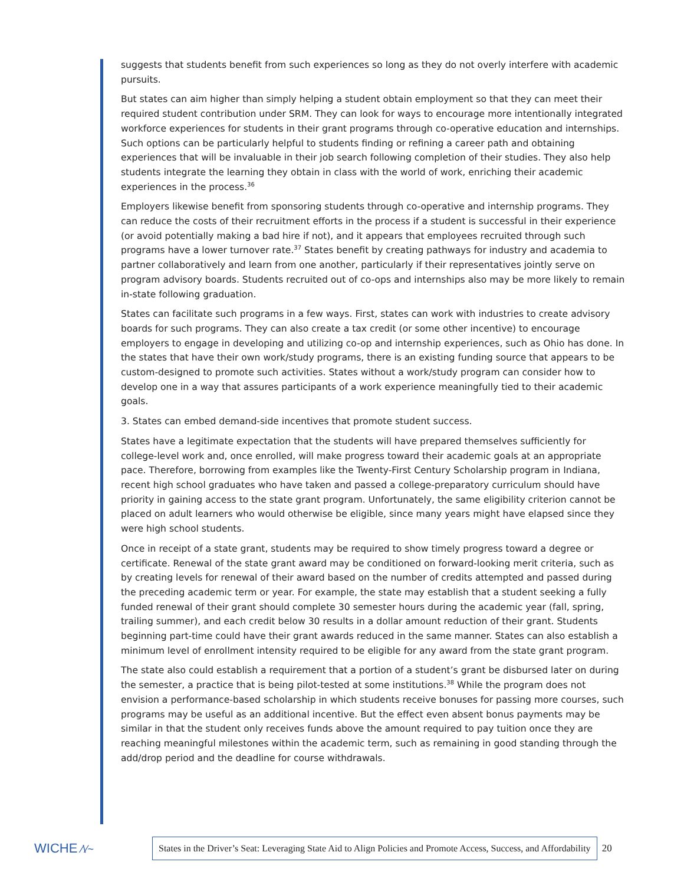suggests that students benefit from such experiences so long as they do not overly interfere with academic pursuits.
But states can aim higher than simply helping a student obtain employment so that they can meet their required student contribution under SRM. They can look for ways to encourage more intentionally integrated workforce experiences for students in their grant programs through co-operative education and internships. Such options can be particularly helpful to students finding or refining a career path and obtaining experiences that will be invaluable in their job search following completion of their studies. They also help students integrate the learning they obtain in class with the world of work, enriching their academic experiences in the process.<sup>36</sup>
Employers likewise benefit from sponsoring students through co-operative and internship programs. They can reduce the costs of their recruitment efforts in the process if a student is successful in their experience (or avoid potentially making a bad hire if not), and it appears that employees recruited through such programs have a lower turnover rate.<sup>37</sup> States benefit by creating pathways for industry and academia to partner collaboratively and learn from one another, particularly if their representatives jointly serve on program advisory boards. Students recruited out of co-ops and internships also may be more likely to remain in-state following graduation.
States can facilitate such programs in a few ways. First, states can work with industries to create advisory boards for such programs. They can also create a tax credit (or some other incentive) to encourage employers to engage in developing and utilizing co-op and internship experiences, such as Ohio has done. In the states that have their own work/study programs, there is an existing funding source that appears to be custom-designed to promote such activities. States without a work/study program can consider how to develop one in a way that assures participants of a work experience meaningfully tied to their academic goals.
3. States can embed demand-side incentives that promote student success.
States have a legitimate expectation that the students will have prepared themselves sufficiently for college-level work and, once enrolled, will make progress toward their academic goals at an appropriate pace. Therefore, borrowing from examples like the Twenty-First Century Scholarship program in Indiana, recent high school graduates who have taken and passed a college-preparatory curriculum should have priority in gaining access to the state grant program. Unfortunately, the same eligibility criterion cannot be placed on adult learners who would otherwise be eligible, since many years might have elapsed since they were high school students.
Once in receipt of a state grant, students may be required to show timely progress toward a degree or certificate. Renewal of the state grant award may be conditioned on forward-looking merit criteria, such as by creating levels for renewal of their award based on the number of credits attempted and passed during the preceding academic term or year. For example, the state may establish that a student seeking a fully funded renewal of their grant should complete 30 semester hours during the academic year (fall, spring, trailing summer), and each credit below 30 results in a dollar amount reduction of their grant. Students beginning part-time could have their grant awards reduced in the same manner. States can also establish a minimum level of enrollment intensity required to be eligible for any award from the state grant program.
The state also could establish a requirement that a portion of a student’s grant be disbursed later on during the semester, a practice that is being pilot-tested at some institutions.<sup>38</sup> While the program does not envision a performance-based scholarship in which students receive bonuses for passing more courses, such programs may be useful as an additional incentive. But the effect even absent bonus payments may be similar in that the student only receives funds above the amount required to pay tuition once they are reaching meaningful milestones within the academic term, such as remaining in good standing through the add/drop period and the deadline for course withdrawals.
WICHE ⁄\⁄~
States in the Driver’s Seat: Leveraging State Aid to Align Policies and Promote Access, Success, and Affordability
20